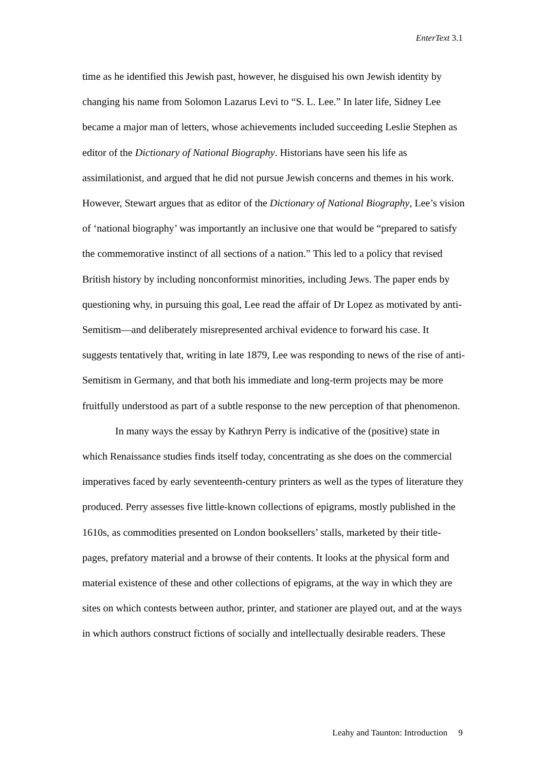EnterText 3.1
time as he identified this Jewish past, however, he disguised his own Jewish identity by changing his name from Solomon Lazarus Levi to “S. L. Lee.” In later life, Sidney Lee became a major man of letters, whose achievements included succeeding Leslie Stephen as editor of the Dictionary of National Biography. Historians have seen his life as assimilationist, and argued that he did not pursue Jewish concerns and themes in his work. However, Stewart argues that as editor of the Dictionary of National Biography, Lee’s vision of ‘national biography’ was importantly an inclusive one that would be “prepared to satisfy the commemorative instinct of all sections of a nation.” This led to a policy that revised British history by including nonconformist minorities, including Jews. The paper ends by questioning why, in pursuing this goal, Lee read the affair of Dr Lopez as motivated by anti-Semitism—and deliberately misrepresented archival evidence to forward his case. It suggests tentatively that, writing in late 1879, Lee was responding to news of the rise of anti-Semitism in Germany, and that both his immediate and long-term projects may be more fruitfully understood as part of a subtle response to the new perception of that phenomenon.
In many ways the essay by Kathryn Perry is indicative of the (positive) state in which Renaissance studies finds itself today, concentrating as she does on the commercial imperatives faced by early seventeenth-century printers as well as the types of literature they produced. Perry assesses five little-known collections of epigrams, mostly published in the 1610s, as commodities presented on London booksellers’ stalls, marketed by their title-pages, prefatory material and a browse of their contents. It looks at the physical form and material existence of these and other collections of epigrams, at the way in which they are sites on which contests between author, printer, and stationer are played out, and at the ways in which authors construct fictions of socially and intellectually desirable readers. These
Leahy and Taunton: Introduction 9